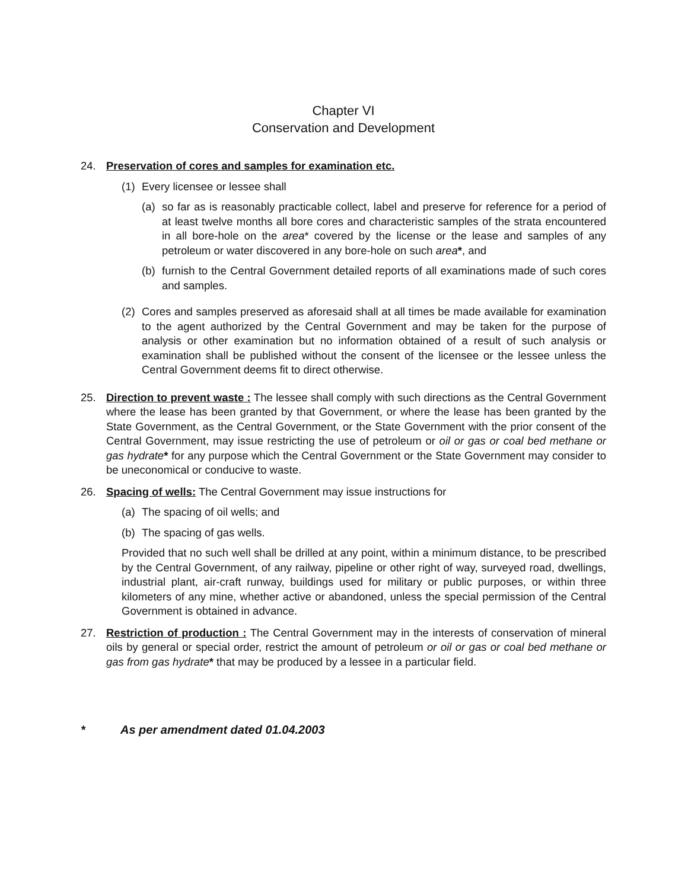Chapter VI
Conservation and Development
24. Preservation of cores and samples for examination etc.
(1) Every licensee or lessee shall
(a) so far as is reasonably practicable collect, label and preserve for reference for a period of at least twelve months all bore cores and characteristic samples of the strata encountered in all bore-hole on the area* covered by the license or the lease and samples of any petroleum or water discovered in any bore-hole on such area*, and
(b) furnish to the Central Government detailed reports of all examinations made of such cores and samples.
(2) Cores and samples preserved as aforesaid shall at all times be made available for examination to the agent authorized by the Central Government and may be taken for the purpose of analysis or other examination but no information obtained of a result of such analysis or examination shall be published without the consent of the licensee or the lessee unless the Central Government deems fit to direct otherwise.
25. Direction to prevent waste : The lessee shall comply with such directions as the Central Government where the lease has been granted by that Government, or where the lease has been granted by the State Government, as the Central Government, or the State Government with the prior consent of the Central Government, may issue restricting the use of petroleum or oil or gas or coal bed methane or gas hydrate* for any purpose which the Central Government or the State Government may consider to be uneconomical or conducive to waste.
26. Spacing of wells: The Central Government may issue instructions for
(a) The spacing of oil wells; and
(b) The spacing of gas wells.
Provided that no such well shall be drilled at any point, within a minimum distance, to be prescribed by the Central Government, of any railway, pipeline or other right of way, surveyed road, dwellings, industrial plant, air-craft runway, buildings used for military or public purposes, or within three kilometers of any mine, whether active or abandoned, unless the special permission of the Central Government is obtained in advance.
27. Restriction of production : The Central Government may in the interests of conservation of mineral oils by general or special order, restrict the amount of petroleum or oil or gas or coal bed methane or gas from gas hydrate* that may be produced by a lessee in a particular field.
* As per amendment dated 01.04.2003